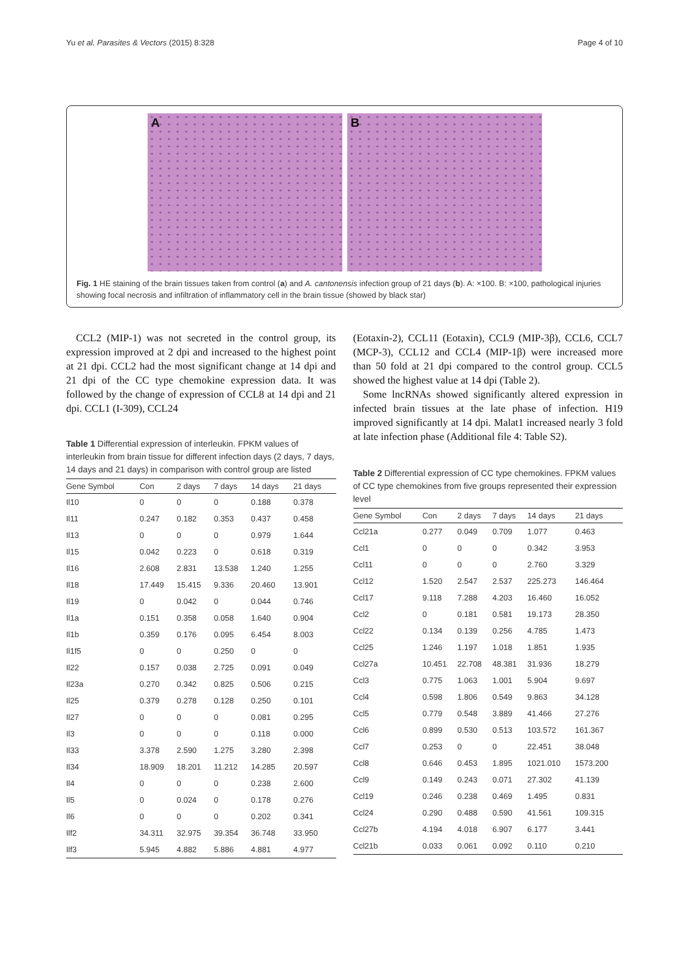Yu et al. Parasites & Vectors (2015) 8:328 Page 4 of 10
A B
Fig. 1 HE staining of the brain tissues taken from control (a) and A. cantonensis infection group of 21 days (b). A: ×100. B: ×100, pathological injuries showing focal necrosis and infiltration of inflammatory cell in the brain tissue (showed by black star)
CCL2 (MIP-1) was not secreted in the control group, its expression improved at 2 dpi and increased to the highest point at 21 dpi. CCL2 had the most significant change at 14 dpi and 21 dpi of the CC type chemokine expression data. It was followed by the change of expression of CCL8 at 14 dpi and 21 dpi. CCL1 (I-309), CCL24
Table 1 Differential expression of interleukin. FPKM values of interleukin from brain tissue for different infection days (2 days, 7 days, 14 days and 21 days) in comparison with control group are listed
| Gene Symbol | Con | 2 days | 7 days | 14 days | 21 days |
| --- | --- | --- | --- | --- | --- |
| Il10 | 0 | 0 | 0 | 0.188 | 0.378 |
| Il11 | 0.247 | 0.182 | 0.353 | 0.437 | 0.458 |
| Il13 | 0 | 0 | 0 | 0.979 | 1.644 |
| Il15 | 0.042 | 0.223 | 0 | 0.618 | 0.319 |
| Il16 | 2.608 | 2.831 | 13.538 | 1.240 | 1.255 |
| Il18 | 17.449 | 15.415 | 9.336 | 20.460 | 13.901 |
| Il19 | 0 | 0.042 | 0 | 0.044 | 0.746 |
| Il1a | 0.151 | 0.358 | 0.058 | 1.640 | 0.904 |
| Il1b | 0.359 | 0.176 | 0.095 | 6.454 | 8.003 |
| Il1f5 | 0 | 0 | 0.250 | 0 | 0 |
| Il22 | 0.157 | 0.038 | 2.725 | 0.091 | 0.049 |
| Il23a | 0.270 | 0.342 | 0.825 | 0.506 | 0.215 |
| Il25 | 0.379 | 0.278 | 0.128 | 0.250 | 0.101 |
| Il27 | 0 | 0 | 0 | 0.081 | 0.295 |
| Il3 | 0 | 0 | 0 | 0.118 | 0.000 |
| Il33 | 3.378 | 2.590 | 1.275 | 3.280 | 2.398 |
| Il34 | 18.909 | 18.201 | 11.212 | 14.285 | 20.597 |
| Il4 | 0 | 0 | 0 | 0.238 | 2.600 |
| Il5 | 0 | 0.024 | 0 | 0.178 | 0.276 |
| Il6 | 0 | 0 | 0 | 0.202 | 0.341 |
| Ilf2 | 34.311 | 32.975 | 39.354 | 36.748 | 33.950 |
| Ilf3 | 5.945 | 4.882 | 5.886 | 4.881 | 4.977 |
(Eotaxin-2), CCL11 (Eotaxin), CCL9 (MIP-3β), CCL6, CCL7 (MCP-3), CCL12 and CCL4 (MIP-1β) were increased more than 50 fold at 21 dpi compared to the control group. CCL5 showed the highest value at 14 dpi (Table 2).
Some lncRNAs showed significantly altered expression in infected brain tissues at the late phase of infection. H19 improved significantly at 14 dpi. Malat1 increased nearly 3 fold at late infection phase (Additional file 4: Table S2).
Table 2 Differential expression of CC type chemokines. FPKM values of CC type chemokines from five groups represented their expression level
| Gene Symbol | Con | 2 days | 7 days | 14 days | 21 days |
| --- | --- | --- | --- | --- | --- |
| Ccl21a | 0.277 | 0.049 | 0.709 | 1.077 | 0.463 |
| Ccl1 | 0 | 0 | 0 | 0.342 | 3.953 |
| Ccl11 | 0 | 0 | 0 | 2.760 | 3.329 |
| Ccl12 | 1.520 | 2.547 | 2.537 | 225.273 | 146.464 |
| Ccl17 | 9.118 | 7.288 | 4.203 | 16.460 | 16.052 |
| Ccl2 | 0 | 0.181 | 0.581 | 19.173 | 28.350 |
| Ccl22 | 0.134 | 0.139 | 0.256 | 4.785 | 1.473 |
| Ccl25 | 1.246 | 1.197 | 1.018 | 1.851 | 1.935 |
| Ccl27a | 10.451 | 22.708 | 48.381 | 31.936 | 18.279 |
| Ccl3 | 0.775 | 1.063 | 1.001 | 5.904 | 9.697 |
| Ccl4 | 0.598 | 1.806 | 0.549 | 9.863 | 34.128 |
| Ccl5 | 0.779 | 0.548 | 3.889 | 41.466 | 27.276 |
| Ccl6 | 0.899 | 0.530 | 0.513 | 103.572 | 161.367 |
| Ccl7 | 0.253 | 0 | 0 | 22.451 | 38.048 |
| Ccl8 | 0.646 | 0.453 | 1.895 | 1021.010 | 1573.200 |
| Ccl9 | 0.149 | 0.243 | 0.071 | 27.302 | 41.139 |
| Ccl19 | 0.246 | 0.238 | 0.469 | 1.495 | 0.831 |
| Ccl24 | 0.290 | 0.488 | 0.590 | 41.561 | 109.315 |
| Ccl27b | 4.194 | 4.018 | 6.907 | 6.177 | 3.441 |
| Ccl21b | 0.033 | 0.061 | 0.092 | 0.110 | 0.210 |